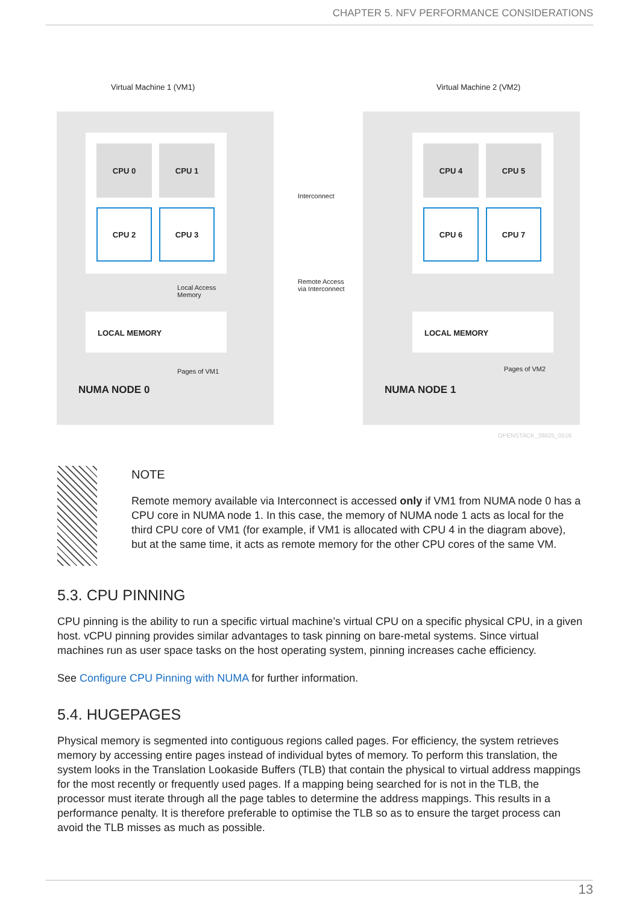CHAPTER 5. NFV PERFORMANCE CONSIDERATIONS
Virtual Machine 1 (VM1) Virtual Machine 2 (VM2)
CPU 0 CPU 1
CPU 2 CPU 3
Local Access
Memory
LOCAL MEMORY
Pages of VM1
NUMA NODE 0
Interconnect
Remote Access
via Interconnect
CPU 4 CPU 5
CPU 6 CPU 7
LOCAL MEMORY
Pages of VM2
NUMA NODE 1
OPENSTACK_39825_0516
NOTE
Remote memory available via Interconnect is accessed only if VM1 from NUMA node 0 has a CPU core in NUMA node 1. In this case, the memory of NUMA node 1 acts as local for the third CPU core of VM1 (for example, if VM1 is allocated with CPU 4 in the diagram above), but at the same time, it acts as remote memory for the other CPU cores of the same VM.
5.3. CPU PINNING
CPU pinning is the ability to run a specific virtual machine’s virtual CPU on a specific physical CPU, in a given host. vCPU pinning provides similar advantages to task pinning on bare-metal systems. Since virtual machines run as user space tasks on the host operating system, pinning increases cache efficiency.
See Configure CPU Pinning with NUMA for further information.
5.4. HUGEPAGES
Physical memory is segmented into contiguous regions called pages. For efficiency, the system retrieves memory by accessing entire pages instead of individual bytes of memory. To perform this translation, the system looks in the Translation Lookaside Buffers (TLB) that contain the physical to virtual address mappings for the most recently or frequently used pages. If a mapping being searched for is not in the TLB, the processor must iterate through all the page tables to determine the address mappings. This results in a performance penalty. It is therefore preferable to optimise the TLB so as to ensure the target process can avoid the TLB misses as much as possible.
13